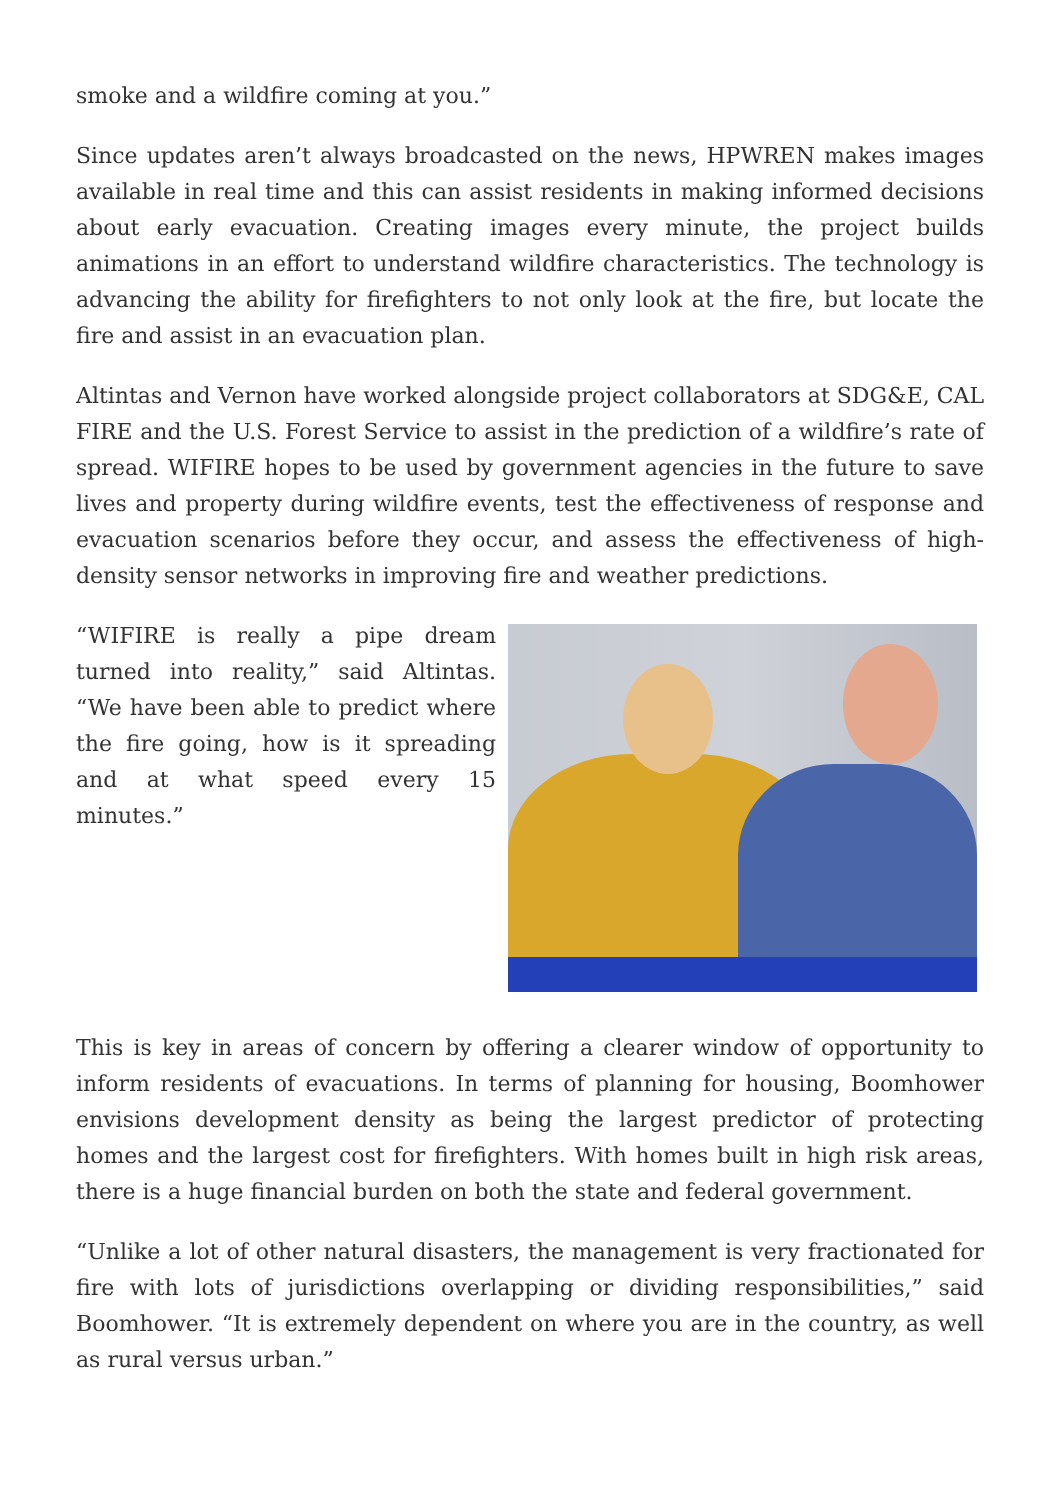smoke and a wildfire coming at you.”
Since updates aren’t always broadcasted on the news, HPWREN makes images available in real time and this can assist residents in making informed decisions about early evacuation. Creating images every minute, the project builds animations in an effort to understand wildfire characteristics. The technology is advancing the ability for firefighters to not only look at the fire, but locate the fire and assist in an evacuation plan.
Altintas and Vernon have worked alongside project collaborators at SDG&E, CAL FIRE and the U.S. Forest Service to assist in the prediction of a wildfire’s rate of spread. WIFIRE hopes to be used by government agencies in the future to save lives and property during wildfire events, test the effectiveness of response and evacuation scenarios before they occur, and assess the effectiveness of high-density sensor networks in improving fire and weather predictions.
“WIFIRE is really a pipe dream turned into reality,” said Altintas. “We have been able to predict where the fire going, how is it spreading and at what speed every 15 minutes.”
This is key in areas of concern by offering a clearer window of opportunity to inform residents of evacuations. In terms of planning for housing, Boomhower envisions development density as being the largest predictor of protecting homes and the largest cost for firefighters. With homes built in high risk areas, there is a huge financial burden on both the state and federal government.
“Unlike a lot of other natural disasters, the management is very fractionated for fire with lots of jurisdictions overlapping or dividing responsibilities,” said Boomhower. “It is extremely dependent on where you are in the country, as well as rural versus urban.”